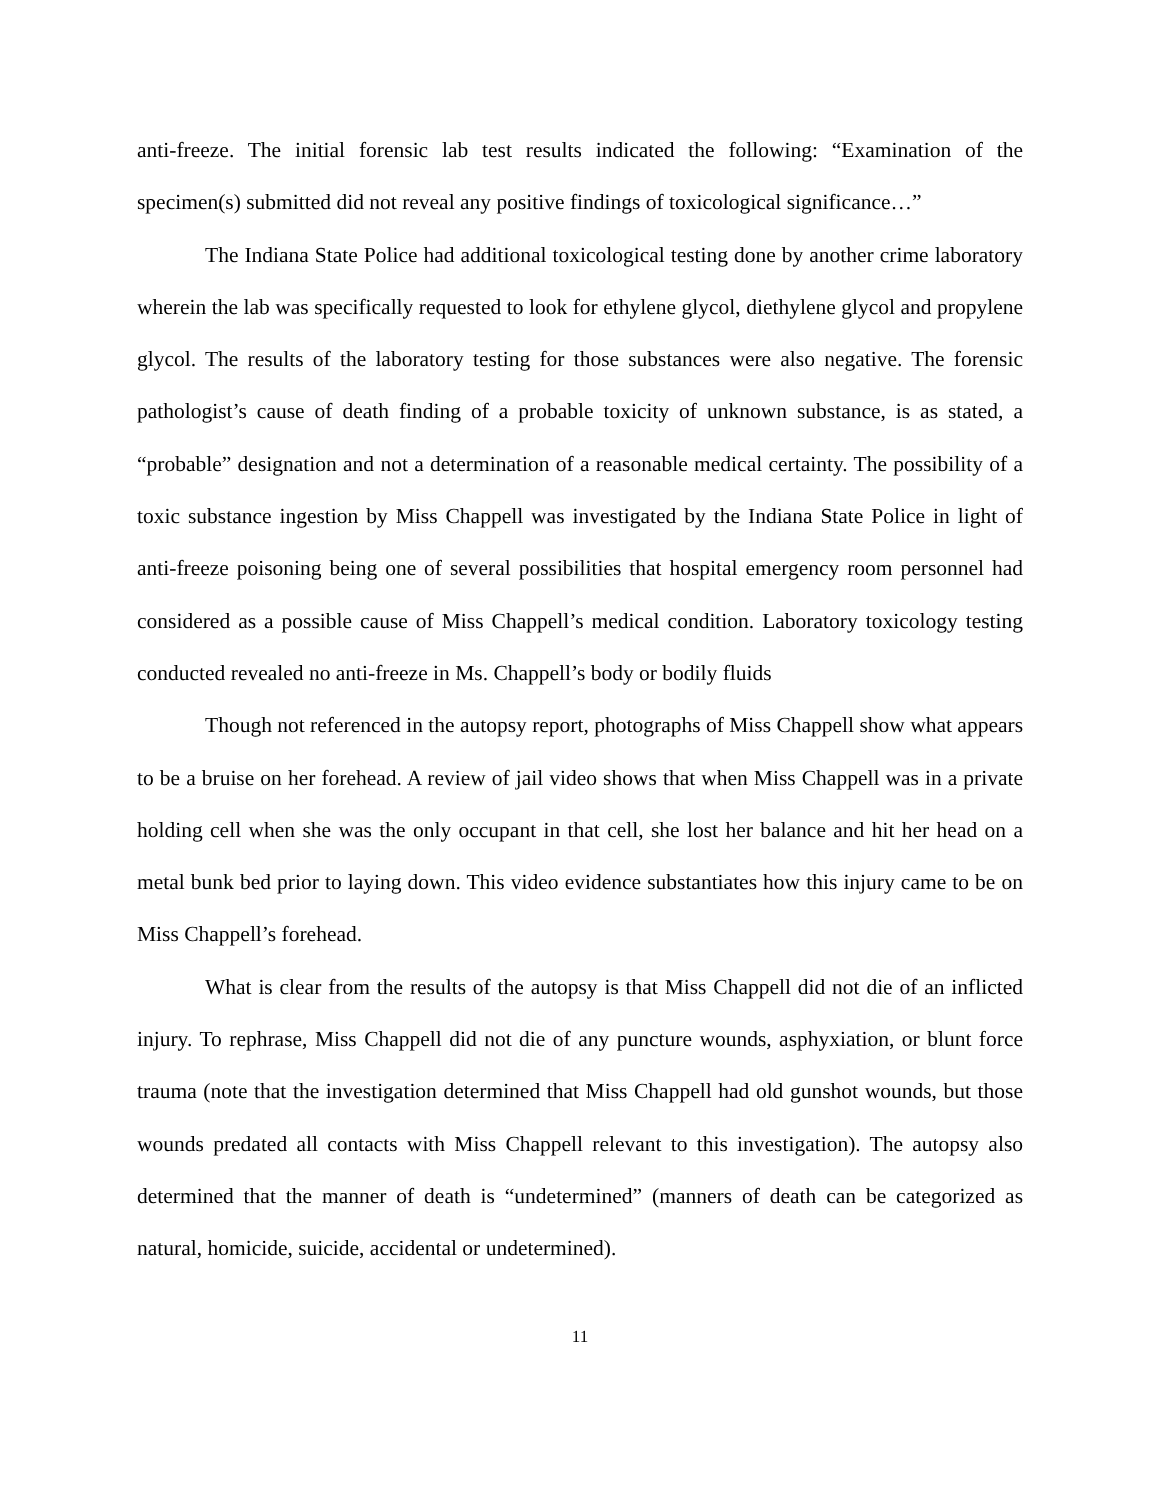anti-freeze. The initial forensic lab test results indicated the following: “Examination of the specimen(s) submitted did not reveal any positive findings of toxicological significance…”
The Indiana State Police had additional toxicological testing done by another crime laboratory wherein the lab was specifically requested to look for ethylene glycol, diethylene glycol and propylene glycol. The results of the laboratory testing for those substances were also negative. The forensic pathologist’s cause of death finding of a probable toxicity of unknown substance, is as stated, a “probable” designation and not a determination of a reasonable medical certainty. The possibility of a toxic substance ingestion by Miss Chappell was investigated by the Indiana State Police in light of anti-freeze poisoning being one of several possibilities that hospital emergency room personnel had considered as a possible cause of Miss Chappell’s medical condition. Laboratory toxicology testing conducted revealed no anti-freeze in Ms. Chappell’s body or bodily fluids
Though not referenced in the autopsy report, photographs of Miss Chappell show what appears to be a bruise on her forehead. A review of jail video shows that when Miss Chappell was in a private holding cell when she was the only occupant in that cell, she lost her balance and hit her head on a metal bunk bed prior to laying down. This video evidence substantiates how this injury came to be on Miss Chappell’s forehead.
What is clear from the results of the autopsy is that Miss Chappell did not die of an inflicted injury. To rephrase, Miss Chappell did not die of any puncture wounds, asphyxiation, or blunt force trauma (note that the investigation determined that Miss Chappell had old gunshot wounds, but those wounds predated all contacts with Miss Chappell relevant to this investigation). The autopsy also determined that the manner of death is “undetermined” (manners of death can be categorized as natural, homicide, suicide, accidental or undetermined).
11